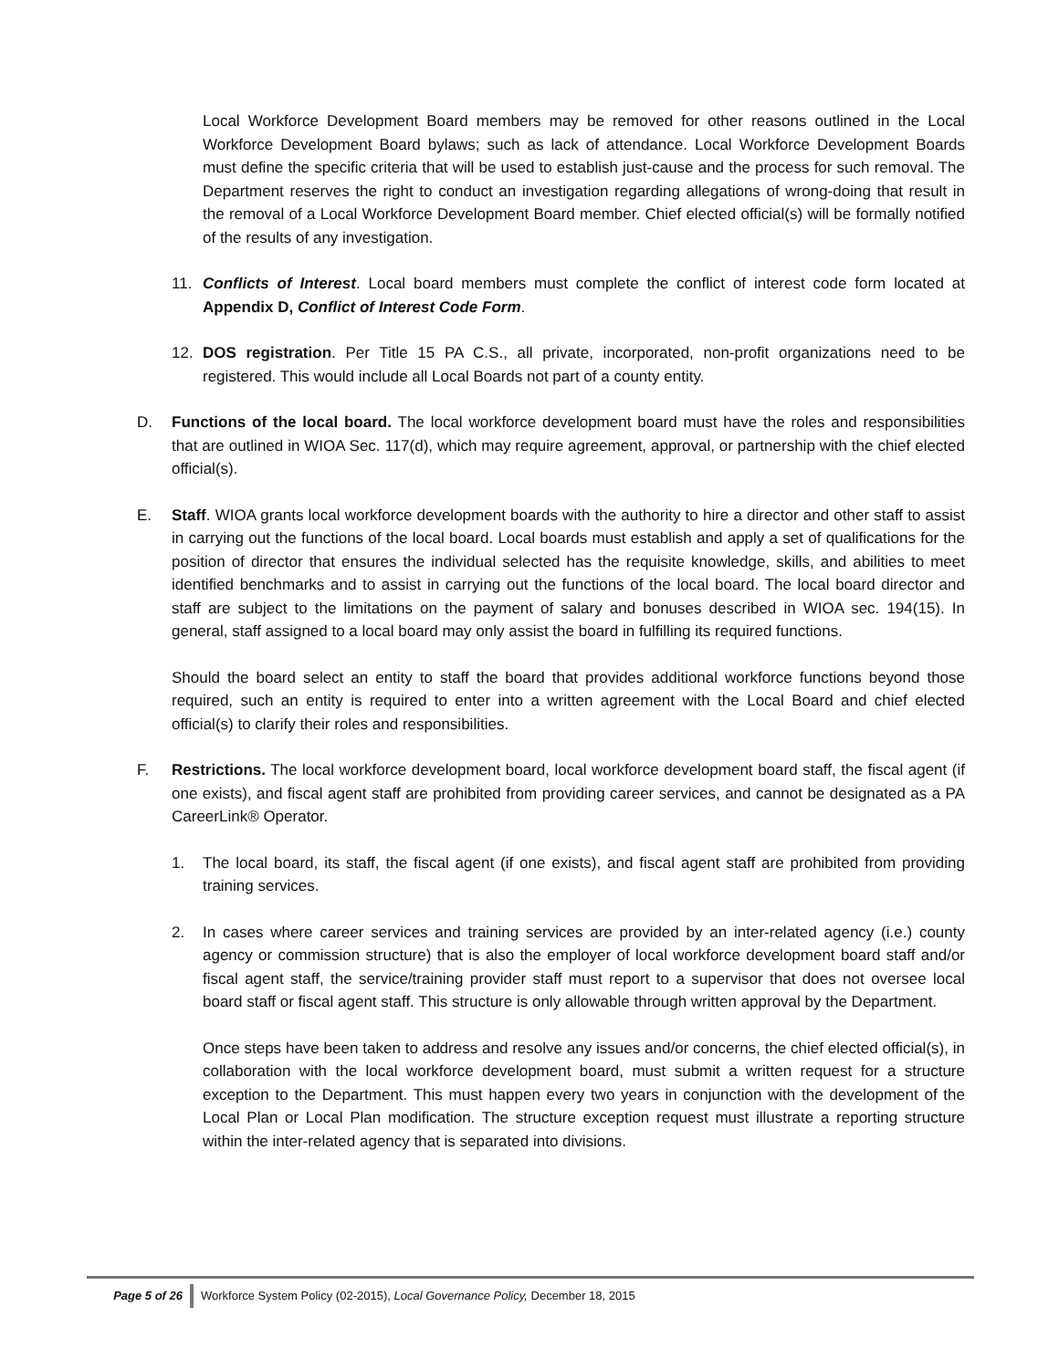Local Workforce Development Board members may be removed for other reasons outlined in the Local Workforce Development Board bylaws; such as lack of attendance. Local Workforce Development Boards must define the specific criteria that will be used to establish just-cause and the process for such removal. The Department reserves the right to conduct an investigation regarding allegations of wrong-doing that result in the removal of a Local Workforce Development Board member. Chief elected official(s) will be formally notified of the results of any investigation.
11. Conflicts of Interest. Local board members must complete the conflict of interest code form located at Appendix D, Conflict of Interest Code Form.
12. DOS registration. Per Title 15 PA C.S., all private, incorporated, non-profit organizations need to be registered. This would include all Local Boards not part of a county entity.
D. Functions of the local board. The local workforce development board must have the roles and responsibilities that are outlined in WIOA Sec. 117(d), which may require agreement, approval, or partnership with the chief elected official(s).
E. Staff. WIOA grants local workforce development boards with the authority to hire a director and other staff to assist in carrying out the functions of the local board. Local boards must establish and apply a set of qualifications for the position of director that ensures the individual selected has the requisite knowledge, skills, and abilities to meet identified benchmarks and to assist in carrying out the functions of the local board. The local board director and staff are subject to the limitations on the payment of salary and bonuses described in WIOA sec. 194(15). In general, staff assigned to a local board may only assist the board in fulfilling its required functions.
Should the board select an entity to staff the board that provides additional workforce functions beyond those required, such an entity is required to enter into a written agreement with the Local Board and chief elected official(s) to clarify their roles and responsibilities.
F. Restrictions. The local workforce development board, local workforce development board staff, the fiscal agent (if one exists), and fiscal agent staff are prohibited from providing career services, and cannot be designated as a PA CareerLink® Operator.
1. The local board, its staff, the fiscal agent (if one exists), and fiscal agent staff are prohibited from providing training services.
2. In cases where career services and training services are provided by an inter-related agency (i.e.) county agency or commission structure) that is also the employer of local workforce development board staff and/or fiscal agent staff, the service/training provider staff must report to a supervisor that does not oversee local board staff or fiscal agent staff. This structure is only allowable through written approval by the Department.
Once steps have been taken to address and resolve any issues and/or concerns, the chief elected official(s), in collaboration with the local workforce development board, must submit a written request for a structure exception to the Department. This must happen every two years in conjunction with the development of the Local Plan or Local Plan modification. The structure exception request must illustrate a reporting structure within the inter-related agency that is separated into divisions.
Page 5 of 26 Workforce System Policy (02-2015), Local Governance Policy, December 18, 2015